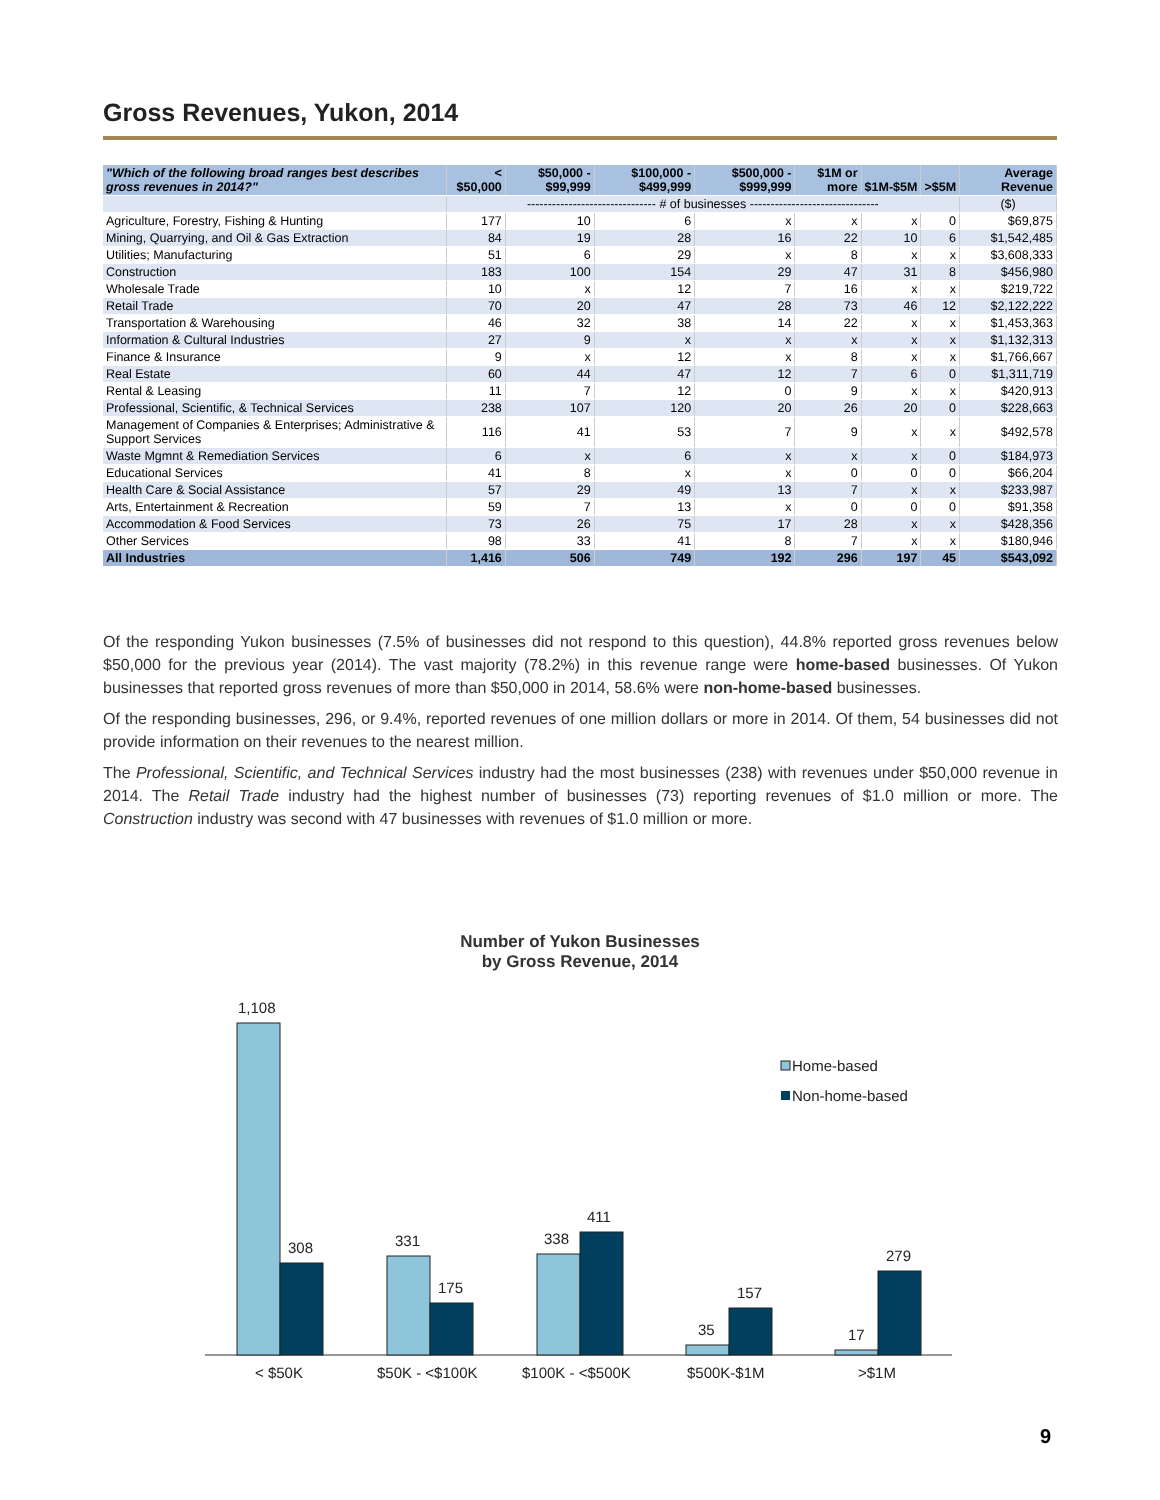Gross Revenues, Yukon, 2014
| "Which of the following broad ranges best describes gross revenues in 2014?" | < $50,000 | $50,000 - $99,999 | $100,000 - $499,999 | $500,000 - $999,999 | $1M or more | $1M-$5M | >$5M | Average Revenue |
| --- | --- | --- | --- | --- | --- | --- | --- | --- |
| | ------------------------------- # of businesses ------------------------------- | | | | | | | ($) |
| Agriculture, Forestry, Fishing & Hunting | 177 | 10 | 6 | x | x | x | 0 | $69,875 |
| Mining, Quarrying, and Oil & Gas Extraction | 84 | 19 | 28 | 16 | 22 | 10 | 6 | $1,542,485 |
| Utilities; Manufacturing | 51 | 6 | 29 | x | 8 | x | x | $3,608,333 |
| Construction | 183 | 100 | 154 | 29 | 47 | 31 | 8 | $456,980 |
| Wholesale Trade | 10 | x | 12 | 7 | 16 | x | x | $219,722 |
| Retail Trade | 70 | 20 | 47 | 28 | 73 | 46 | 12 | $2,122,222 |
| Transportation & Warehousing | 46 | 32 | 38 | 14 | 22 | x | x | $1,453,363 |
| Information & Cultural Industries | 27 | 9 | x | x | x | x | x | $1,132,313 |
| Finance & Insurance | 9 | x | 12 | x | 8 | x | x | $1,766,667 |
| Real Estate | 60 | 44 | 47 | 12 | 7 | 6 | 0 | $1,311,719 |
| Rental & Leasing | 11 | 7 | 12 | 0 | 9 | x | x | $420,913 |
| Professional, Scientific, & Technical Services | 238 | 107 | 120 | 20 | 26 | 20 | 0 | $228,663 |
| Management of Companies & Enterprises; Administrative & Support Services | 116 | 41 | 53 | 7 | 9 | x | x | $492,578 |
| Waste Mgmnt & Remediation Services | 6 | x | 6 | x | x | x | 0 | $184,973 |
| Educational Services | 41 | 8 | x | x | 0 | 0 | 0 | $66,204 |
| Health Care & Social Assistance | 57 | 29 | 49 | 13 | 7 | x | x | $233,987 |
| Arts, Entertainment & Recreation | 59 | 7 | 13 | x | 0 | 0 | 0 | $91,358 |
| Accommodation & Food Services | 73 | 26 | 75 | 17 | 28 | x | x | $428,356 |
| Other Services | 98 | 33 | 41 | 8 | 7 | x | x | $180,946 |
| All Industries | 1,416 | 506 | 749 | 192 | 296 | 197 | 45 | $543,092 |
Of the responding Yukon businesses (7.5% of businesses did not respond to this question), 44.8% reported gross revenues below $50,000 for the previous year (2014). The vast majority (78.2%) in this revenue range were home-based businesses. Of Yukon businesses that reported gross revenues of more than $50,000 in 2014, 58.6% were non-home-based businesses.
Of the responding businesses, 296, or 9.4%, reported revenues of one million dollars or more in 2014. Of them, 54 businesses did not provide information on their revenues to the nearest million.
The Professional, Scientific, and Technical Services industry had the most businesses (238) with revenues under $50,000 revenue in 2014. The Retail Trade industry had the highest number of businesses (73) reporting revenues of $1.0 million or more. The Construction industry was second with 47 businesses with revenues of $1.0 million or more.
Number of Yukon Businesses
by Gross Revenue, 2014
1,108
308
331
175
338
411
35
157
17
279
< $50K
$50K - <$100K
$100K - <$500K
$500K-$1M
>$1M
Home-based
Non-home-based
9